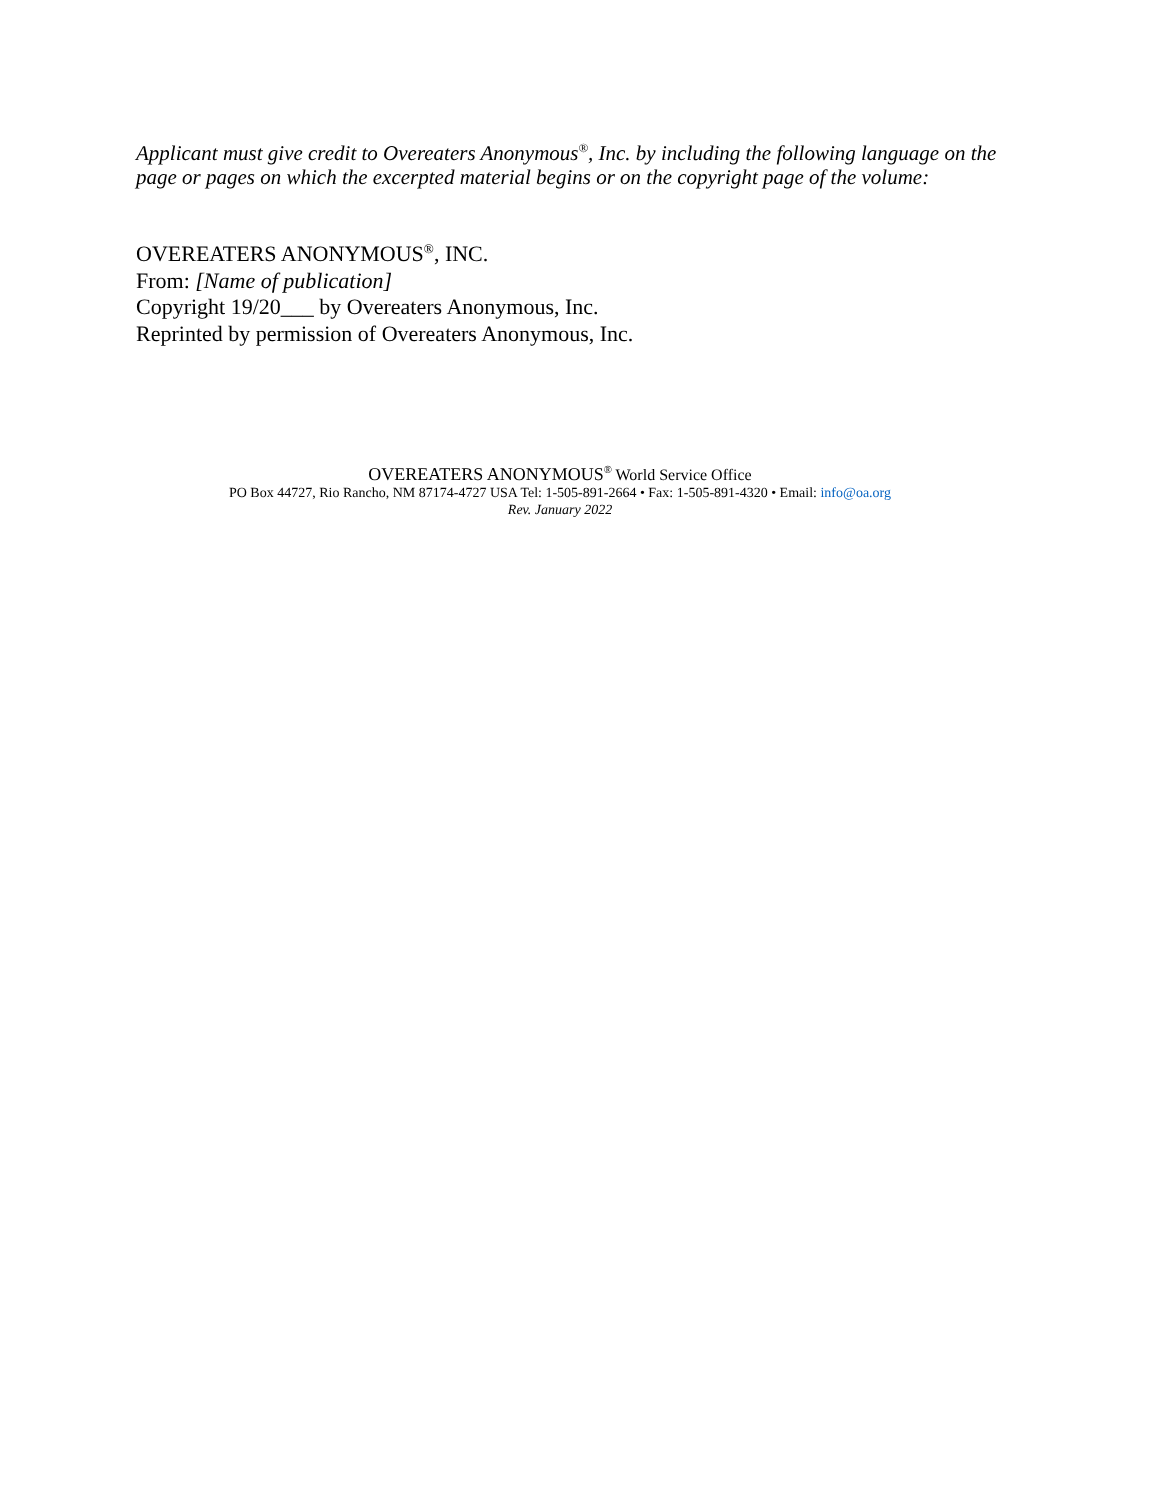Applicant must give credit to Overeaters Anonymous<sup>®</sup>, Inc. by including the following language on the page or pages on which the excerpted material begins or on the copyright page of the volume:
OVEREATERS ANONYMOUS<sup>®</sup>, INC.
From: [Name of publication]
Copyright 19/20___ by Overeaters Anonymous, Inc.
Reprinted by permission of Overeaters Anonymous, Inc.
OVEREATERS ANONYMOUS<sup>®</sup> World Service Office
PO Box 44727, Rio Rancho, NM 87174-4727 USA Tel: 1-505-891-2664 • Fax: 1-505-891-4320 • Email: info@oa.org
Rev. January 2022